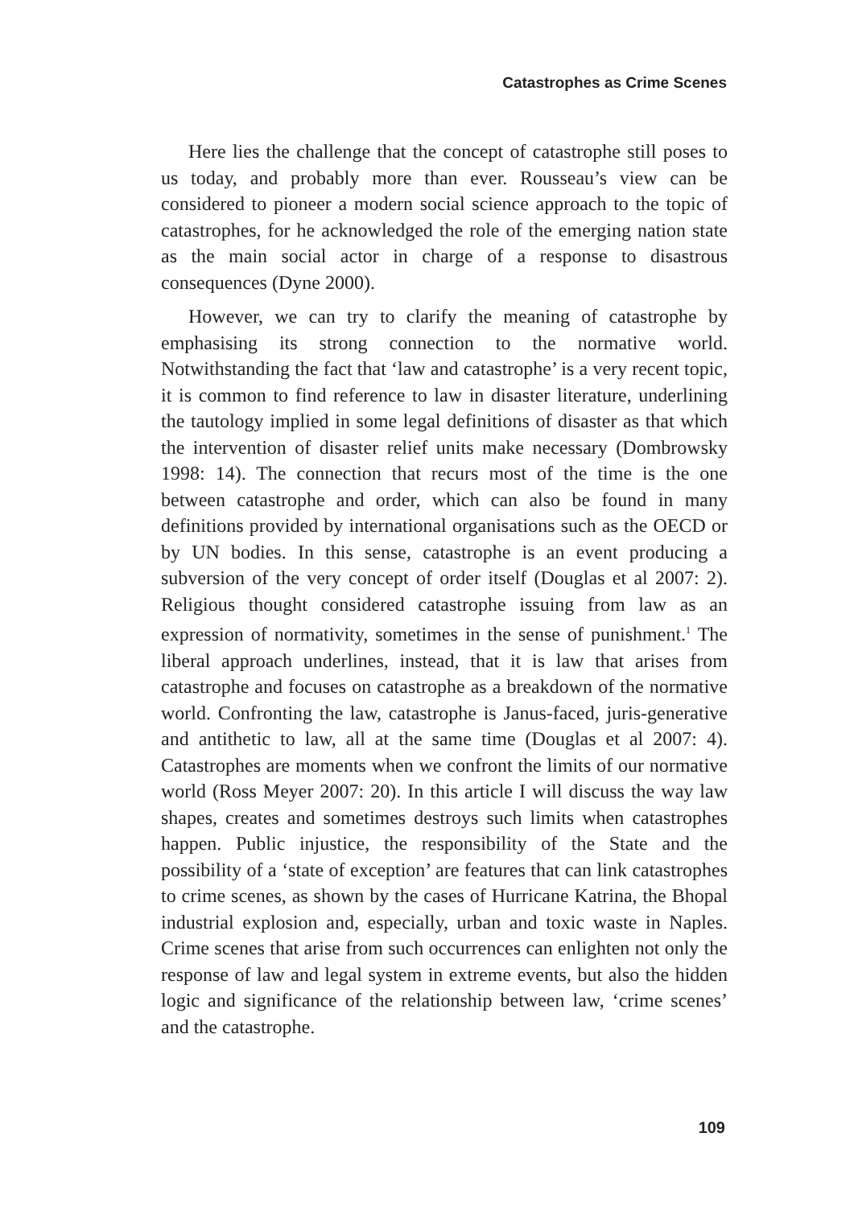Catastrophes as Crime Scenes
Here lies the challenge that the concept of catastrophe still poses to us today, and probably more than ever. Rousseau’s view can be considered to pioneer a modern social science approach to the topic of catastrophes, for he acknowledged the role of the emerging nation state as the main social actor in charge of a response to disastrous consequences (Dyne 2000).
However, we can try to clarify the meaning of catastrophe by emphasising its strong connection to the normative world. Notwithstanding the fact that ‘law and catastrophe’ is a very recent topic, it is common to find reference to law in disaster literature, underlining the tautology implied in some legal definitions of disaster as that which the intervention of disaster relief units make necessary (Dombrowsky 1998: 14). The connection that recurs most of the time is the one between catastrophe and order, which can also be found in many definitions provided by international organisations such as the OECD or by UN bodies. In this sense, catastrophe is an event producing a subversion of the very concept of order itself (Douglas et al 2007: 2). Religious thought considered catastrophe issuing from law as an expression of normativity, sometimes in the sense of punishment.<sup>1</sup> The liberal approach underlines, instead, that it is law that arises from catastrophe and focuses on catastrophe as a breakdown of the normative world. Confronting the law, catastrophe is Janus-faced, juris-generative and antithetic to law, all at the same time (Douglas et al 2007: 4). Catastrophes are moments when we confront the limits of our normative world (Ross Meyer 2007: 20). In this article I will discuss the way law shapes, creates and sometimes destroys such limits when catastrophes happen. Public injustice, the responsibility of the State and the possibility of a ‘state of exception’ are features that can link catastrophes to crime scenes, as shown by the cases of Hurricane Katrina, the Bhopal industrial explosion and, especially, urban and toxic waste in Naples. Crime scenes that arise from such occurrences can enlighten not only the response of law and legal system in extreme events, but also the hidden logic and significance of the relationship between law, ‘crime scenes’ and the catastrophe.
109